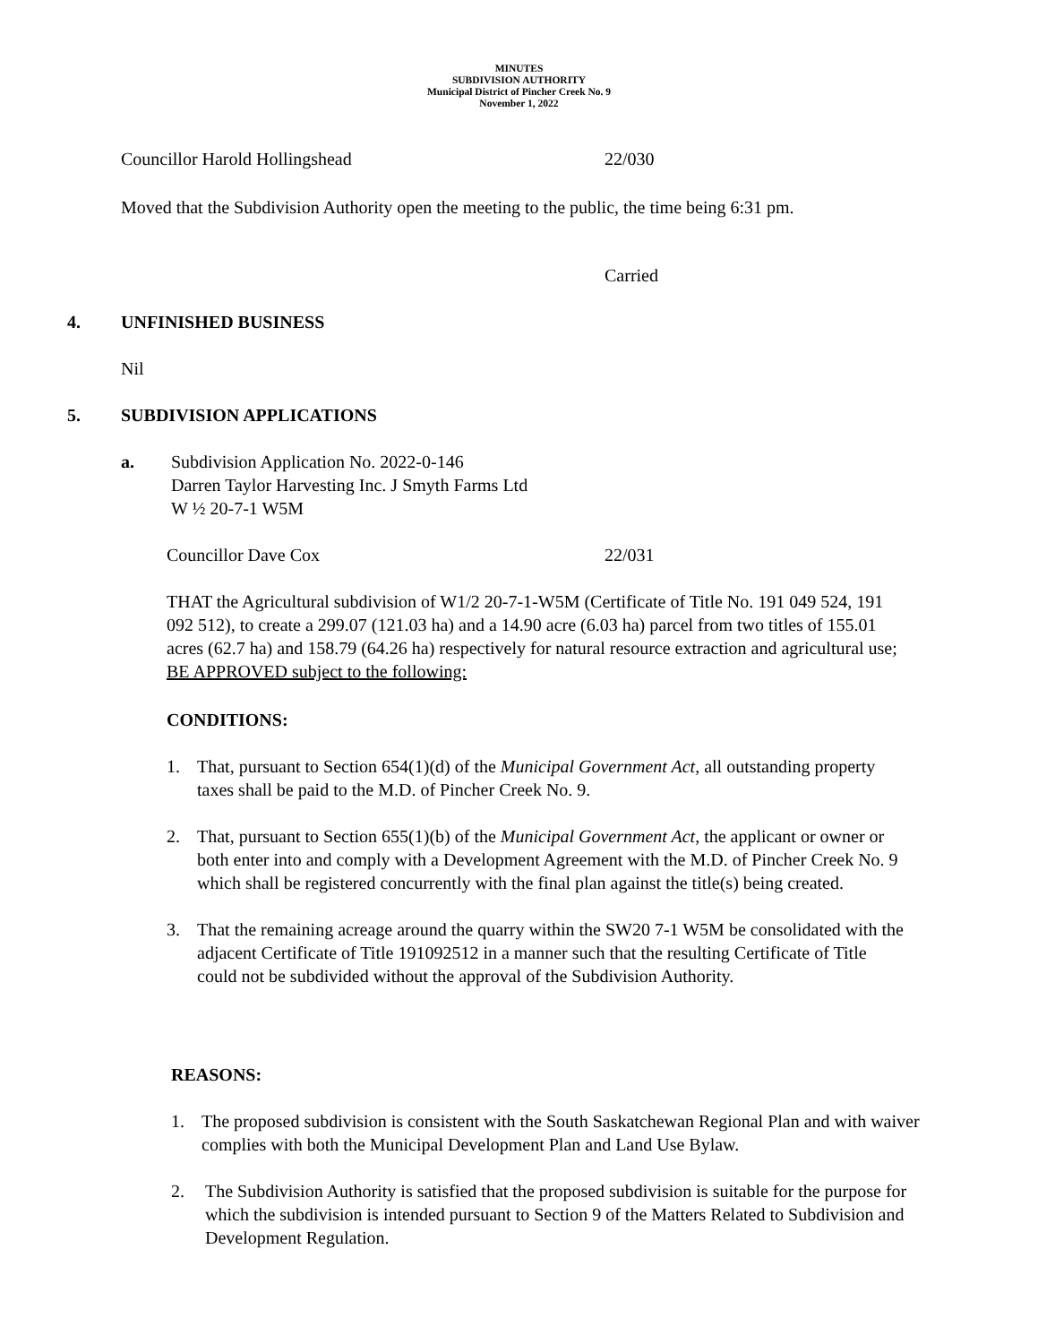MINUTES
SUBDIVISION AUTHORITY
Municipal District of Pincher Creek No. 9
November 1, 2022
Councillor Harold Hollingshead 22/030
Moved that the Subdivision Authority open the meeting to the public, the time being 6:31 pm.
Carried
4. UNFINISHED BUSINESS
Nil
5. SUBDIVISION APPLICATIONS
a. Subdivision Application No. 2022-0-146
Darren Taylor Harvesting Inc. J Smyth Farms Ltd
W ½ 20-7-1 W5M
Councillor Dave Cox 22/031
THAT the Agricultural subdivision of W1/2 20-7-1-W5M (Certificate of Title No. 191 049 524, 191 092 512), to create a 299.07 (121.03 ha) and a 14.90 acre (6.03 ha) parcel from two titles of 155.01 acres (62.7 ha) and 158.79 (64.26 ha) respectively for natural resource extraction and agricultural use; BE APPROVED subject to the following:
CONDITIONS:
1. That, pursuant to Section 654(1)(d) of the Municipal Government Act, all outstanding property taxes shall be paid to the M.D. of Pincher Creek No. 9.
2. That, pursuant to Section 655(1)(b) of the Municipal Government Act, the applicant or owner or both enter into and comply with a Development Agreement with the M.D. of Pincher Creek No. 9 which shall be registered concurrently with the final plan against the title(s) being created.
3. That the remaining acreage around the quarry within the SW20 7-1 W5M be consolidated with the adjacent Certificate of Title 191092512 in a manner such that the resulting Certificate of Title could not be subdivided without the approval of the Subdivision Authority.
REASONS:
1. The proposed subdivision is consistent with the South Saskatchewan Regional Plan and with waiver complies with both the Municipal Development Plan and Land Use Bylaw.
2. The Subdivision Authority is satisfied that the proposed subdivision is suitable for the purpose for which the subdivision is intended pursuant to Section 9 of the Matters Related to Subdivision and Development Regulation.